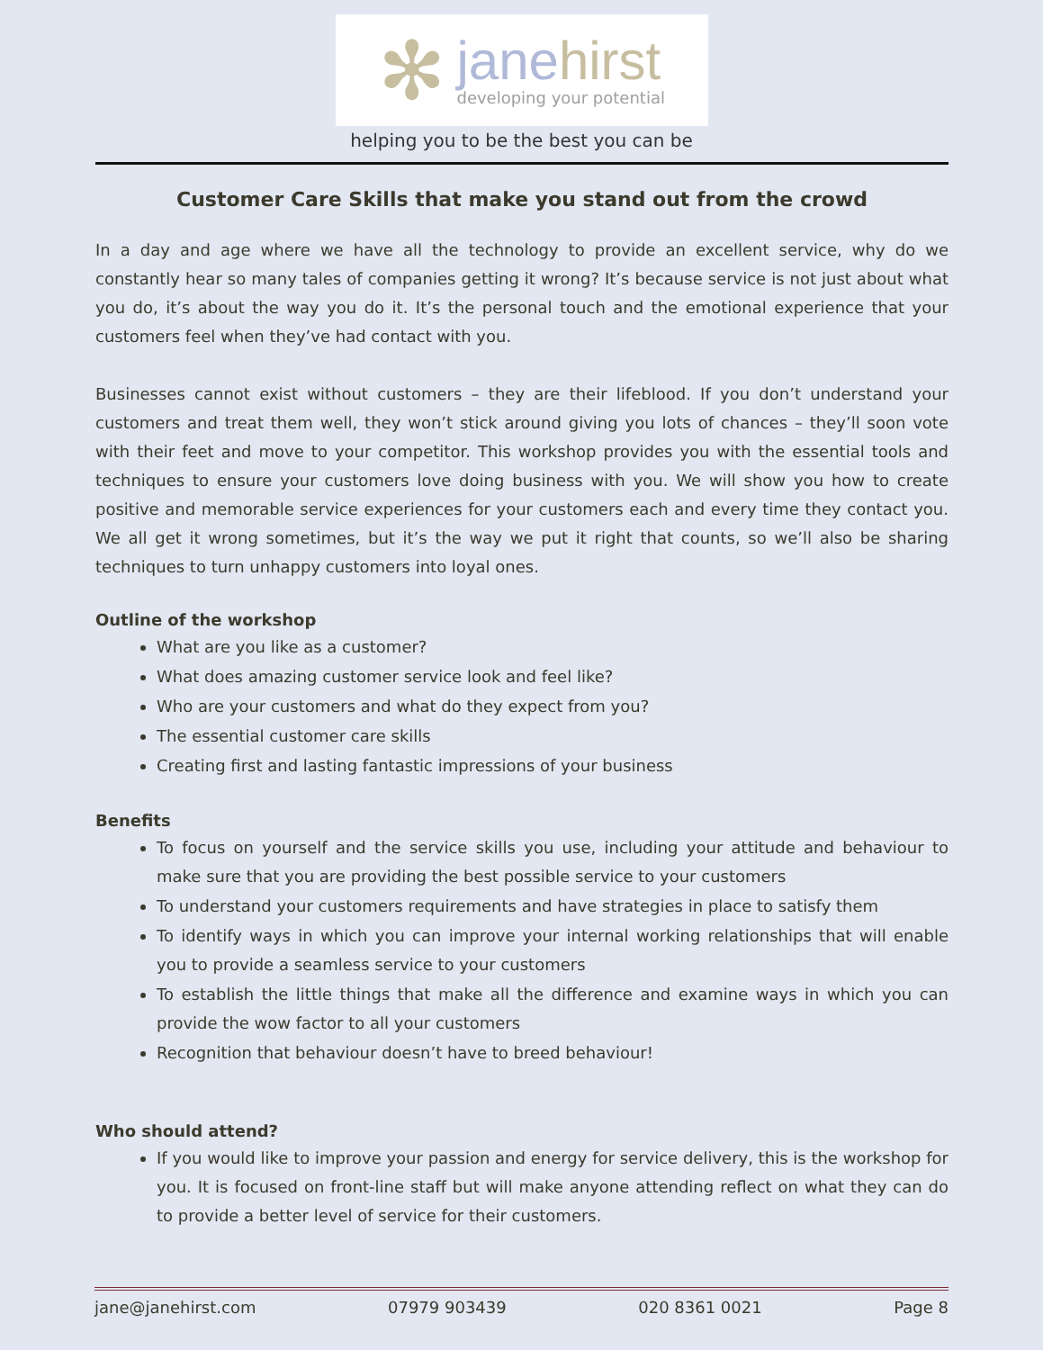✻
janehirst
developing your potential
helping you to be the best you can be
Customer Care Skills that make you stand out from the crowd
In a day and age where we have all the technology to provide an excellent service, why do we constantly hear so many tales of companies getting it wrong? It’s because service is not just about what you do, it’s about the way you do it. It’s the personal touch and the emotional experience that your customers feel when they’ve had contact with you.
Businesses cannot exist without customers – they are their lifeblood. If you don’t understand your customers and treat them well, they won’t stick around giving you lots of chances – they’ll soon vote with their feet and move to your competitor. This workshop provides you with the essential tools and techniques to ensure your customers love doing business with you. We will show you how to create positive and memorable service experiences for your customers each and every time they contact you. We all get it wrong sometimes, but it’s the way we put it right that counts, so we’ll also be sharing techniques to turn unhappy customers into loyal ones.
Outline of the workshop
What are you like as a customer?
What does amazing customer service look and feel like?
Who are your customers and what do they expect from you?
The essential customer care skills
Creating first and lasting fantastic impressions of your business
Benefits
To focus on yourself and the service skills you use, including your attitude and behaviour to make sure that you are providing the best possible service to your customers
To understand your customers requirements and have strategies in place to satisfy them
To identify ways in which you can improve your internal working relationships that will enable you to provide a seamless service to your customers
To establish the little things that make all the difference and examine ways in which you can provide the wow factor to all your customers
Recognition that behaviour doesn’t have to breed behaviour!
Who should attend?
If you would like to improve your passion and energy for service delivery, this is the workshop for you. It is focused on front-line staff but will make anyone attending reflect on what they can do to provide a better level of service for their customers.
jane@janehirst.com 07979 903439 020 8361 0021 Page 8